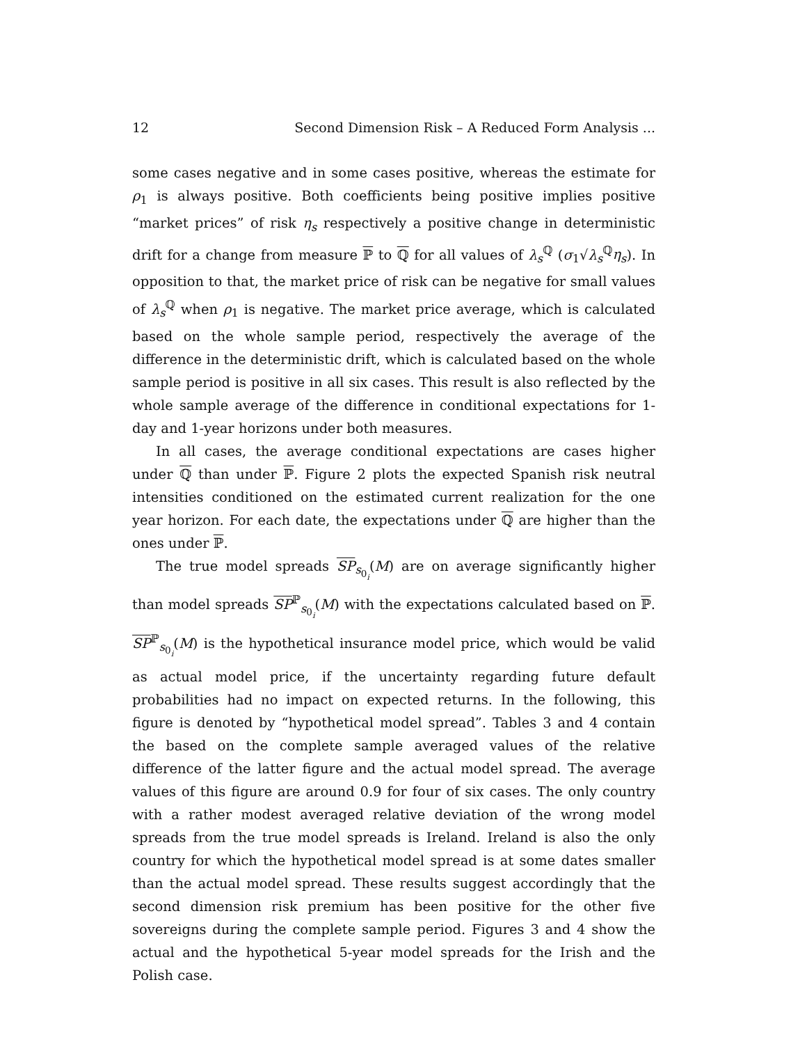12 Second Dimension Risk – A Reduced Form Analysis ...
some cases negative and in some cases positive, whereas the estimate for ρ<sub>1</sub> is always positive. Both coefficients being positive implies positive “market prices” of risk η<sub>s</sub> respectively a positive change in deterministic drift for a change from measure ℙ to ℚ for all values of λ<sub>s</sub><sup>ℚ</sup> (σ<sub>1</sub>√λ<sub>s</sub><sup>ℚ</sup>η<sub>s</sub>). In opposition to that, the market price of risk can be negative for small values of λ<sub>s</sub><sup>ℚ</sup> when ρ<sub>1</sub> is negative. The market price average, which is calculated based on the whole sample period, respectively the average of the difference in the deterministic drift, which is calculated based on the whole sample period is positive in all six cases. This result is also reflected by the whole sample average of the difference in conditional expectations for 1-day and 1-year horizons under both measures.
In all cases, the average conditional expectations are cases higher under ℚ than under ℙ. Figure 2 plots the expected Spanish risk neutral intensities conditioned on the estimated current realization for the one year horizon. For each date, the expectations under ℚ are higher than the ones under ℙ.
The true model spreads SP<sub>s<sub>0<sub>i</sub></sub></sub>(M) are on average significantly higher than model spreads SP<sup>ℙ</sup><sub>s<sub>0<sub>i</sub></sub></sub>(M) with the expectations calculated based on ℙ. SP<sup>ℙ</sup><sub>s<sub>0<sub>i</sub></sub></sub>(M) is the hypothetical insurance model price, which would be valid as actual model price, if the uncertainty regarding future default probabilities had no impact on expected returns. In the following, this figure is denoted by “hypothetical model spread”. Tables 3 and 4 contain the based on the complete sample averaged values of the relative difference of the latter figure and the actual model spread. The average values of this figure are around 0.9 for four of six cases. The only country with a rather modest averaged relative deviation of the wrong model spreads from the true model spreads is Ireland. Ireland is also the only country for which the hypothetical model spread is at some dates smaller than the actual model spread. These results suggest accordingly that the second dimension risk premium has been positive for the other five sovereigns during the complete sample period. Figures 3 and 4 show the actual and the hypothetical 5-year model spreads for the Irish and the Polish case.